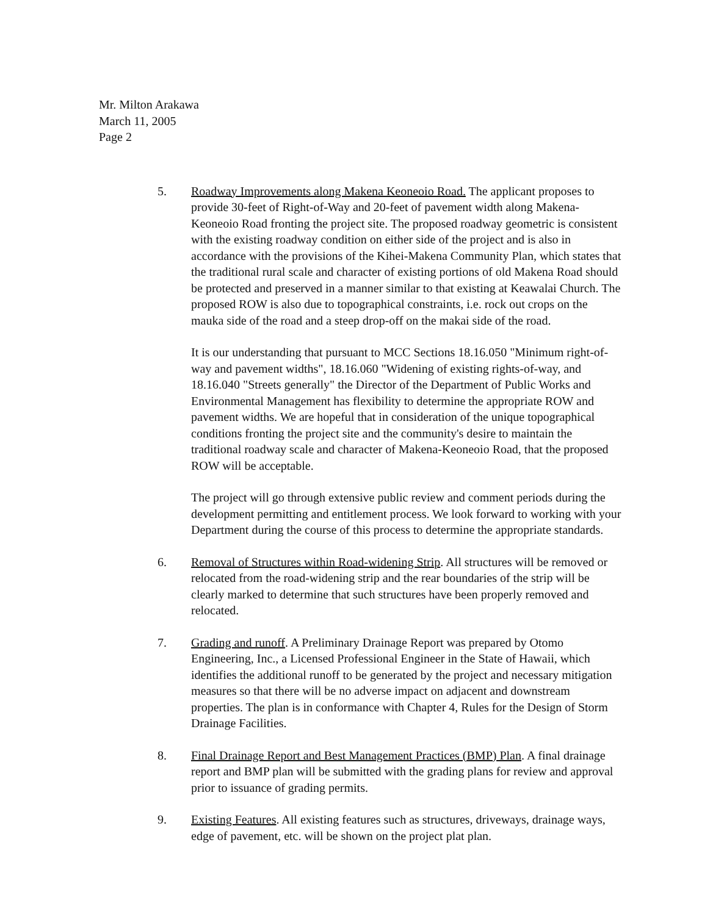Mr. Milton Arakawa
March 11, 2005
Page 2
5. Roadway Improvements along Makena Keoneoio Road. The applicant proposes to provide 30-feet of Right-of-Way and 20-feet of pavement width along Makena-Keoneoio Road fronting the project site. The proposed roadway geometric is consistent with the existing roadway condition on either side of the project and is also in accordance with the provisions of the Kihei-Makena Community Plan, which states that the traditional rural scale and character of existing portions of old Makena Road should be protected and preserved in a manner similar to that existing at Keawalai Church. The proposed ROW is also due to topographical constraints, i.e. rock out crops on the mauka side of the road and a steep drop-off on the makai side of the road.
It is our understanding that pursuant to MCC Sections 18.16.050 "Minimum right-of-way and pavement widths", 18.16.060 "Widening of existing rights-of-way, and 18.16.040 "Streets generally" the Director of the Department of Public Works and Environmental Management has flexibility to determine the appropriate ROW and pavement widths. We are hopeful that in consideration of the unique topographical conditions fronting the project site and the community's desire to maintain the traditional roadway scale and character of Makena-Keoneoio Road, that the proposed ROW will be acceptable.
The project will go through extensive public review and comment periods during the development permitting and entitlement process. We look forward to working with your Department during the course of this process to determine the appropriate standards.
6. Removal of Structures within Road-widening Strip. All structures will be removed or relocated from the road-widening strip and the rear boundaries of the strip will be clearly marked to determine that such structures have been properly removed and relocated.
7. Grading and runoff. A Preliminary Drainage Report was prepared by Otomo Engineering, Inc., a Licensed Professional Engineer in the State of Hawaii, which identifies the additional runoff to be generated by the project and necessary mitigation measures so that there will be no adverse impact on adjacent and downstream properties. The plan is in conformance with Chapter 4, Rules for the Design of Storm Drainage Facilities.
8. Final Drainage Report and Best Management Practices (BMP) Plan. A final drainage report and BMP plan will be submitted with the grading plans for review and approval prior to issuance of grading permits.
9. Existing Features. All existing features such as structures, driveways, drainage ways, edge of pavement, etc. will be shown on the project plat plan.